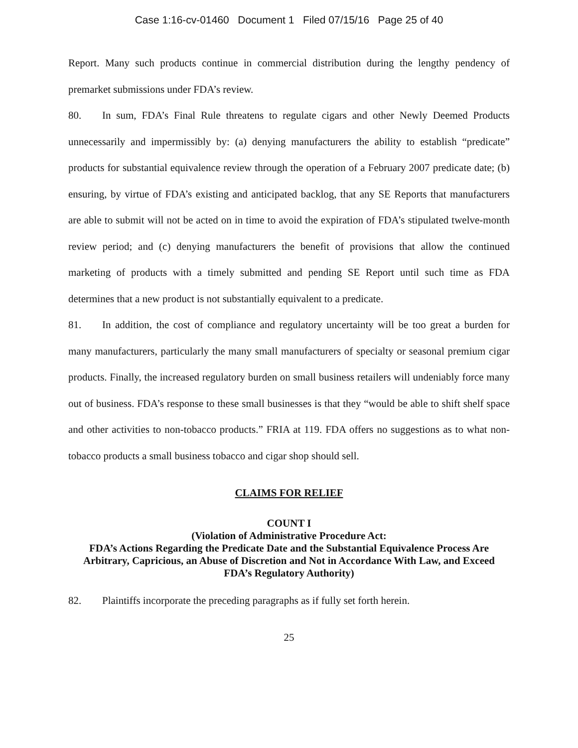Case 1:16-cv-01460 Document 1 Filed 07/15/16 Page 25 of 40
Report. Many such products continue in commercial distribution during the lengthy pendency of premarket submissions under FDA’s review.
80. In sum, FDA’s Final Rule threatens to regulate cigars and other Newly Deemed Products unnecessarily and impermissibly by: (a) denying manufacturers the ability to establish “predicate” products for substantial equivalence review through the operation of a February 2007 predicate date; (b) ensuring, by virtue of FDA’s existing and anticipated backlog, that any SE Reports that manufacturers are able to submit will not be acted on in time to avoid the expiration of FDA’s stipulated twelve-month review period; and (c) denying manufacturers the benefit of provisions that allow the continued marketing of products with a timely submitted and pending SE Report until such time as FDA determines that a new product is not substantially equivalent to a predicate.
81. In addition, the cost of compliance and regulatory uncertainty will be too great a burden for many manufacturers, particularly the many small manufacturers of specialty or seasonal premium cigar products. Finally, the increased regulatory burden on small business retailers will undeniably force many out of business. FDA’s response to these small businesses is that they “would be able to shift shelf space and other activities to non-tobacco products.” FRIA at 119. FDA offers no suggestions as to what non-tobacco products a small business tobacco and cigar shop should sell.
CLAIMS FOR RELIEF
COUNT I
(Violation of Administrative Procedure Act:
FDA’s Actions Regarding the Predicate Date and the Substantial Equivalence Process Are Arbitrary, Capricious, an Abuse of Discretion and Not in Accordance With Law, and Exceed FDA’s Regulatory Authority)
82. Plaintiffs incorporate the preceding paragraphs as if fully set forth herein.
25